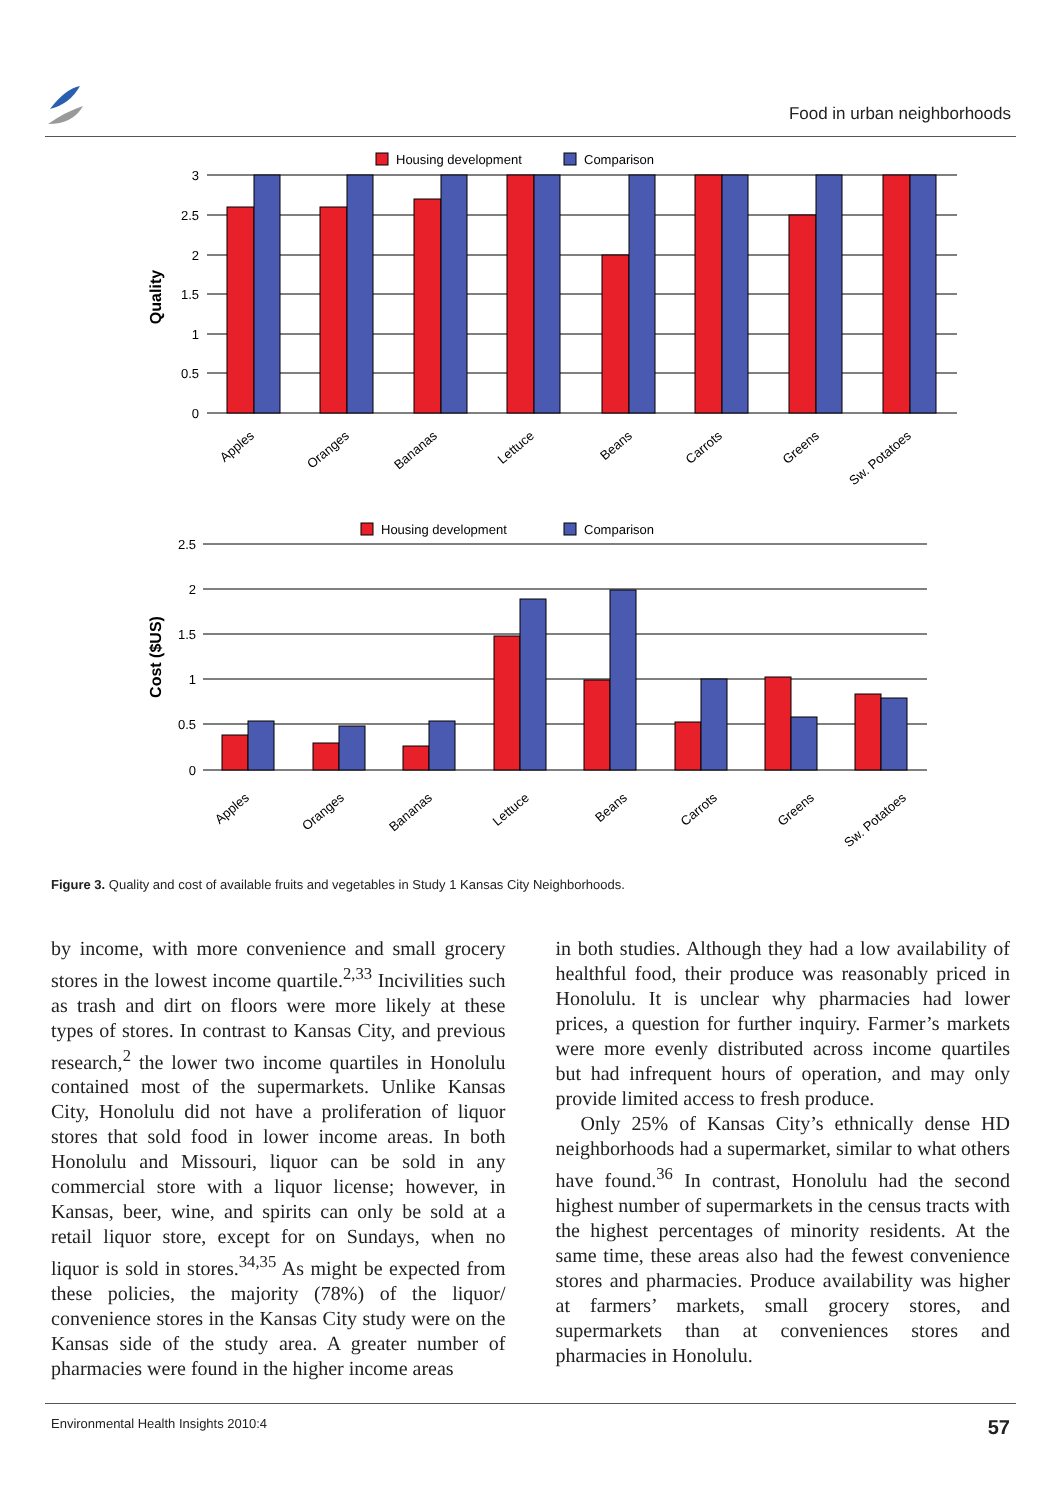Food in urban neighborhoods
Housing development
Comparison
Quality
3
2.5
2
1.5
1
0.5
0
Apples
Oranges
Bananas
Lettuce
Beans
Carrots
Greens
Sw. Potatoes
Housing development
Comparison
Cost ($US)
2.5
2
1.5
1
0.5
0
Apples
Oranges
Bananas
Lettuce
Beans
Carrots
Greens
Sw. Potatoes
Figure 3. Quality and cost of available fruits and vegetables in Study 1 Kansas City Neighborhoods.
by income, with more convenience and small grocery stores in the lowest income quartile.<sup>2,33</sup> Incivilities such as trash and dirt on floors were more likely at these types of stores. In contrast to Kansas City, and previous research,<sup>2</sup> the lower two income quartiles in Honolulu contained most of the supermarkets. Unlike Kansas City, Honolulu did not have a proliferation of liquor stores that sold food in lower income areas. In both Honolulu and Missouri, liquor can be sold in any commercial store with a liquor license; however, in Kansas, beer, wine, and spirits can only be sold at a retail liquor store, except for on Sundays, when no liquor is sold in stores.<sup>34,35</sup> As might be expected from these policies, the majority (78%) of the liquor/ convenience stores in the Kansas City study were on the Kansas side of the study area. A greater number of pharmacies were found in the higher income areas
in both studies. Although they had a low availability of healthful food, their produce was reasonably priced in Honolulu. It is unclear why pharmacies had lower prices, a question for further inquiry. Farmer’s markets were more evenly distributed across income quartiles but had infrequent hours of operation, and may only provide limited access to fresh produce.
Only 25% of Kansas City’s ethnically dense HD neighborhoods had a supermarket, similar to what others have found.<sup>36</sup> In contrast, Honolulu had the second highest number of supermarkets in the census tracts with the highest percentages of minority residents. At the same time, these areas also had the fewest convenience stores and pharmacies. Produce availability was higher at farmers’ markets, small grocery stores, and supermarkets than at conveniences stores and pharmacies in Honolulu.
Environmental Health Insights 2010:4 57